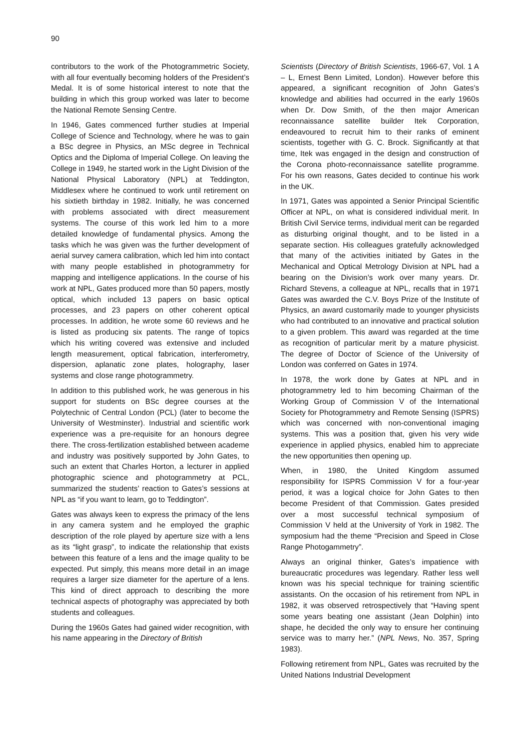90
contributors to the work of the Photogrammetric Society, with all four eventually becoming holders of the President’s Medal. It is of some historical interest to note that the building in which this group worked was later to become the National Remote Sensing Centre.
In 1946, Gates commenced further studies at Imperial College of Science and Technology, where he was to gain a BSc degree in Physics, an MSc degree in Technical Optics and the Diploma of Imperial College. On leaving the College in 1949, he started work in the Light Division of the National Physical Laboratory (NPL) at Teddington, Middlesex where he continued to work until retirement on his sixtieth birthday in 1982. Initially, he was concerned with problems associated with direct measurement systems. The course of this work led him to a more detailed knowledge of fundamental physics. Among the tasks which he was given was the further development of aerial survey camera calibration, which led him into contact with many people established in photogrammetry for mapping and intelligence applications. In the course of his work at NPL, Gates produced more than 50 papers, mostly optical, which included 13 papers on basic optical processes, and 23 papers on other coherent optical processes. In addition, he wrote some 60 reviews and he is listed as producing six patents. The range of topics which his writing covered was extensive and included length measurement, optical fabrication, interferometry, dispersion, aplanatic zone plates, holography, laser systems and close range photogrammetry.
In addition to this published work, he was generous in his support for students on BSc degree courses at the Polytechnic of Central London (PCL) (later to become the University of Westminster). Industrial and scientific work experience was a pre-requisite for an honours degree there. The cross-fertilization established between academe and industry was positively supported by John Gates, to such an extent that Charles Horton, a lecturer in applied photographic science and photogrammetry at PCL, summarized the students’ reaction to Gates’s sessions at NPL as “if you want to learn, go to Teddington”.
Gates was always keen to express the primacy of the lens in any camera system and he employed the graphic description of the role played by aperture size with a lens as its “light grasp”, to indicate the relationship that exists between this feature of a lens and the image quality to be expected. Put simply, this means more detail in an image requires a larger size diameter for the aperture of a lens. This kind of direct approach to describing the more technical aspects of photography was appreciated by both students and colleagues.
During the 1960s Gates had gained wider recognition, with his name appearing in the Directory of British
Scientists (Directory of British Scientists, 1966-67, Vol. 1 A – L, Ernest Benn Limited, London). However before this appeared, a significant recognition of John Gates’s knowledge and abilities had occurred in the early 1960s when Dr. Dow Smith, of the then major American reconnaissance satellite builder Itek Corporation, endeavoured to recruit him to their ranks of eminent scientists, together with G. C. Brock. Significantly at that time, Itek was engaged in the design and construction of the Corona photo-reconnaissance satellite programme. For his own reasons, Gates decided to continue his work in the UK.
In 1971, Gates was appointed a Senior Principal Scientific Officer at NPL, on what is considered individual merit. In British Civil Service terms, individual merit can be regarded as disturbing original thought, and to be listed in a separate section. His colleagues gratefully acknowledged that many of the activities initiated by Gates in the Mechanical and Optical Metrology Division at NPL had a bearing on the Division’s work over many years. Dr. Richard Stevens, a colleague at NPL, recalls that in 1971 Gates was awarded the C.V. Boys Prize of the Institute of Physics, an award customarily made to younger physicists who had contributed to an innovative and practical solution to a given problem. This award was regarded at the time as recognition of particular merit by a mature physicist. The degree of Doctor of Science of the University of London was conferred on Gates in 1974.
In 1978, the work done by Gates at NPL and in photogrammetry led to him becoming Chairman of the Working Group of Commission V of the International Society for Photogrammetry and Remote Sensing (ISPRS) which was concerned with non-conventional imaging systems. This was a position that, given his very wide experience in applied physics, enabled him to appreciate the new opportunities then opening up.
When, in 1980, the United Kingdom assumed responsibility for ISPRS Commission V for a four-year period, it was a logical choice for John Gates to then become President of that Commission. Gates presided over a most successful technical symposium of Commission V held at the University of York in 1982. The symposium had the theme “Precision and Speed in Close Range Photogammetry”.
Always an original thinker, Gates’s impatience with bureaucratic procedures was legendary. Rather less well known was his special technique for training scientific assistants. On the occasion of his retirement from NPL in 1982, it was observed retrospectively that “Having spent some years beating one assistant (Jean Dolphin) into shape, he decided the only way to ensure her continuing service was to marry her.” (NPL News, No. 357, Spring 1983).
Following retirement from NPL, Gates was recruited by the United Nations Industrial Development